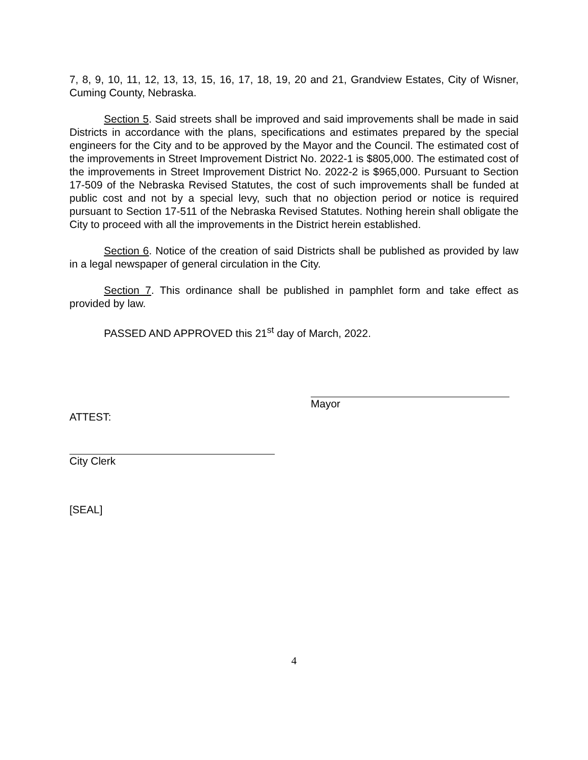7, 8, 9, 10, 11, 12, 13, 13, 15, 16, 17, 18, 19, 20 and 21, Grandview Estates, City of Wisner, Cuming County, Nebraska.
Section 5. Said streets shall be improved and said improvements shall be made in said Districts in accordance with the plans, specifications and estimates prepared by the special engineers for the City and to be approved by the Mayor and the Council. The estimated cost of the improvements in Street Improvement District No. 2022-1 is $805,000. The estimated cost of the improvements in Street Improvement District No. 2022-2 is $965,000. Pursuant to Section 17-509 of the Nebraska Revised Statutes, the cost of such improvements shall be funded at public cost and not by a special levy, such that no objection period or notice is required pursuant to Section 17-511 of the Nebraska Revised Statutes. Nothing herein shall obligate the City to proceed with all the improvements in the District herein established.
Section 6. Notice of the creation of said Districts shall be published as provided by law in a legal newspaper of general circulation in the City.
Section 7. This ordinance shall be published in pamphlet form and take effect as provided by law.
PASSED AND APPROVED this 21<sup>st</sup> day of March, 2022.
Mayor
ATTEST:
City Clerk
[SEAL]
4